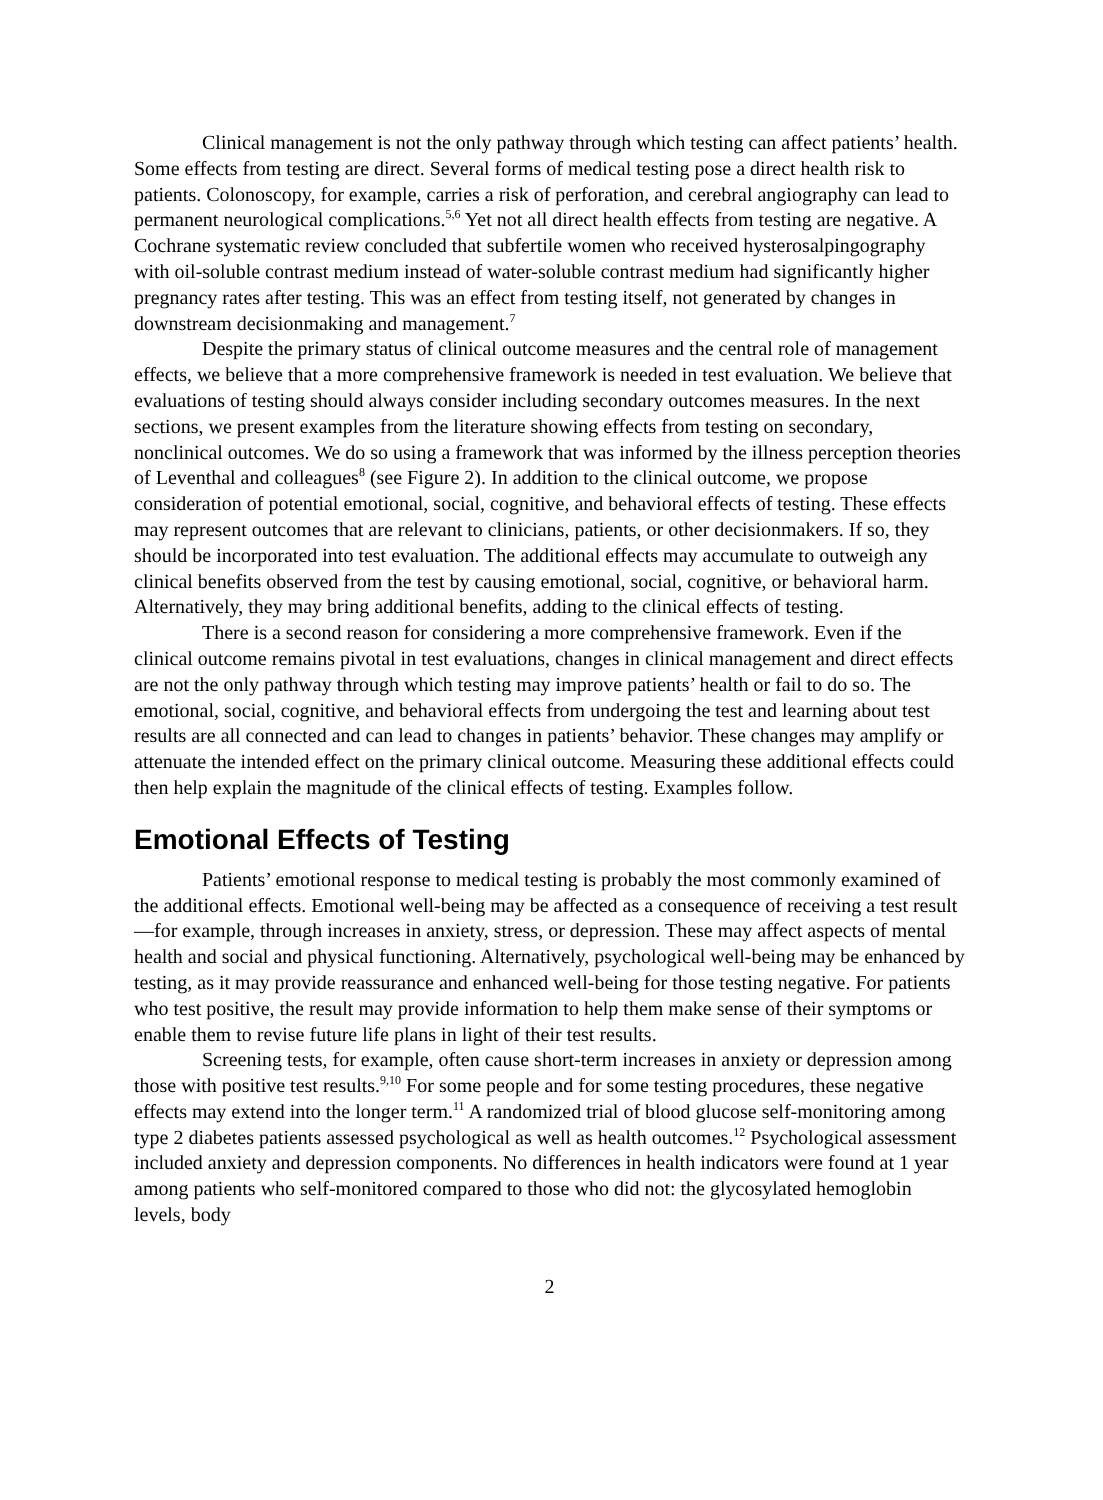Clinical management is not the only pathway through which testing can affect patients’ health. Some effects from testing are direct. Several forms of medical testing pose a direct health risk to patients. Colonoscopy, for example, carries a risk of perforation, and cerebral angiography can lead to permanent neurological complications.<sup>5,6</sup> Yet not all direct health effects from testing are negative. A Cochrane systematic review concluded that subfertile women who received hysterosalpingography with oil-soluble contrast medium instead of water-soluble contrast medium had significantly higher pregnancy rates after testing. This was an effect from testing itself, not generated by changes in downstream decisionmaking and management.<sup>7</sup>
Despite the primary status of clinical outcome measures and the central role of management effects, we believe that a more comprehensive framework is needed in test evaluation. We believe that evaluations of testing should always consider including secondary outcomes measures. In the next sections, we present examples from the literature showing effects from testing on secondary, nonclinical outcomes. We do so using a framework that was informed by the illness perception theories of Leventhal and colleagues<sup>8</sup> (see Figure 2). In addition to the clinical outcome, we propose consideration of potential emotional, social, cognitive, and behavioral effects of testing. These effects may represent outcomes that are relevant to clinicians, patients, or other decisionmakers. If so, they should be incorporated into test evaluation. The additional effects may accumulate to outweigh any clinical benefits observed from the test by causing emotional, social, cognitive, or behavioral harm. Alternatively, they may bring additional benefits, adding to the clinical effects of testing.
There is a second reason for considering a more comprehensive framework. Even if the clinical outcome remains pivotal in test evaluations, changes in clinical management and direct effects are not the only pathway through which testing may improve patients’ health or fail to do so. The emotional, social, cognitive, and behavioral effects from undergoing the test and learning about test results are all connected and can lead to changes in patients’ behavior. These changes may amplify or attenuate the intended effect on the primary clinical outcome. Measuring these additional effects could then help explain the magnitude of the clinical effects of testing. Examples follow.
Emotional Effects of Testing
Patients’ emotional response to medical testing is probably the most commonly examined of the additional effects. Emotional well-being may be affected as a consequence of receiving a test result—for example, through increases in anxiety, stress, or depression. These may affect aspects of mental health and social and physical functioning. Alternatively, psychological well-being may be enhanced by testing, as it may provide reassurance and enhanced well-being for those testing negative. For patients who test positive, the result may provide information to help them make sense of their symptoms or enable them to revise future life plans in light of their test results.
Screening tests, for example, often cause short-term increases in anxiety or depression among those with positive test results.<sup>9,10</sup> For some people and for some testing procedures, these negative effects may extend into the longer term.<sup>11</sup> A randomized trial of blood glucose self-monitoring among type 2 diabetes patients assessed psychological as well as health outcomes.<sup>12</sup> Psychological assessment included anxiety and depression components. No differences in health indicators were found at 1 year among patients who self-monitored compared to those who did not: the glycosylated hemoglobin levels, body
2